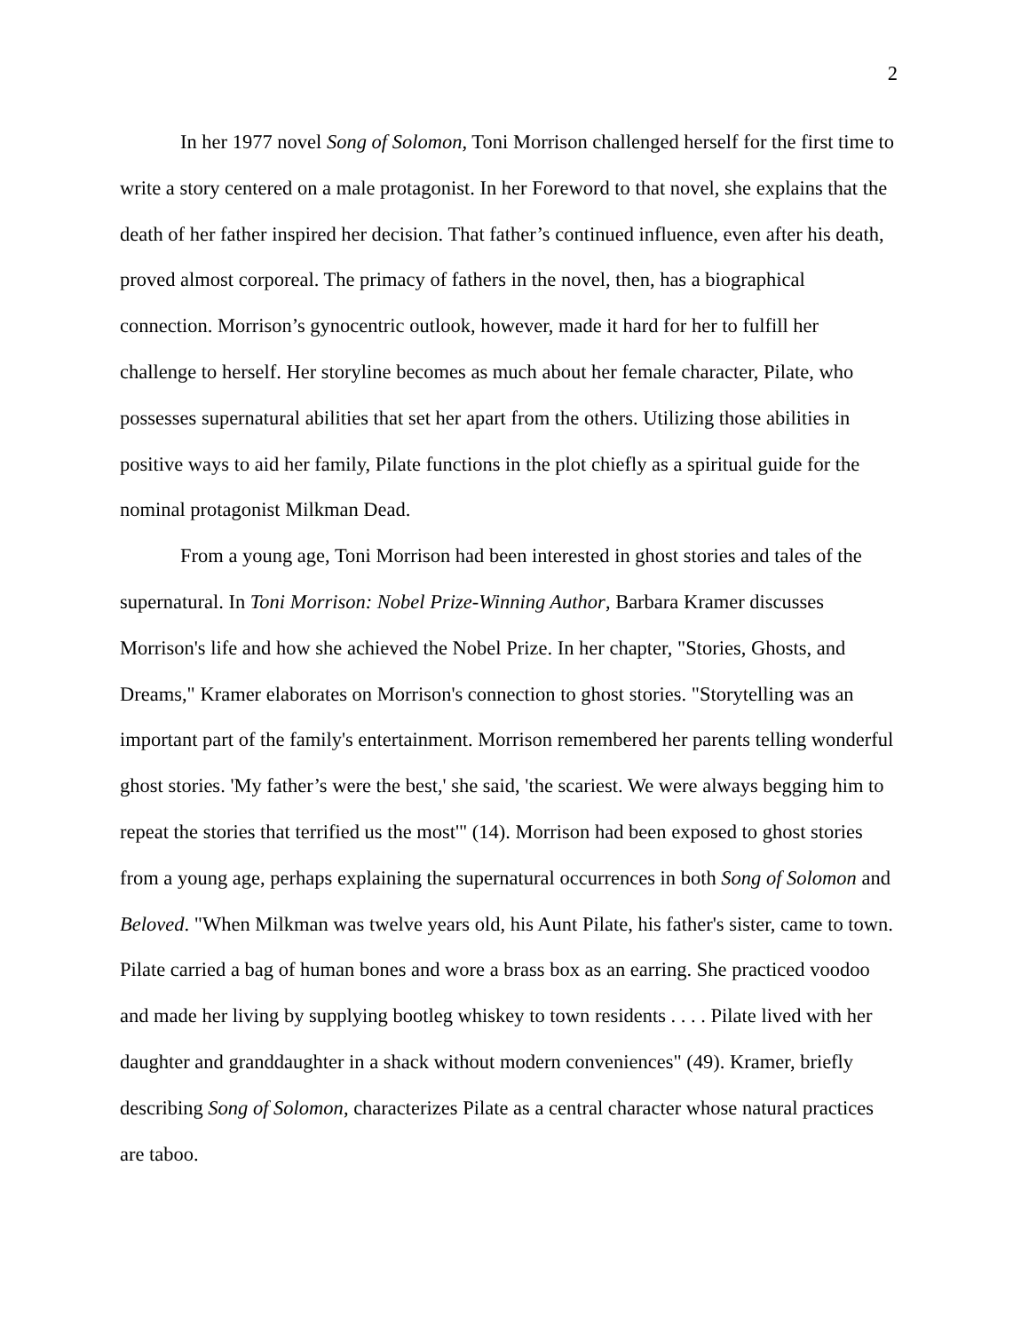2
In her 1977 novel Song of Solomon, Toni Morrison challenged herself for the first time to write a story centered on a male protagonist. In her Foreword to that novel, she explains that the death of her father inspired her decision. That father’s continued influence, even after his death, proved almost corporeal. The primacy of fathers in the novel, then, has a biographical connection. Morrison’s gynocentric outlook, however, made it hard for her to fulfill her challenge to herself. Her storyline becomes as much about her female character, Pilate, who possesses supernatural abilities that set her apart from the others. Utilizing those abilities in positive ways to aid her family, Pilate functions in the plot chiefly as a spiritual guide for the nominal protagonist Milkman Dead.
From a young age, Toni Morrison had been interested in ghost stories and tales of the supernatural. In Toni Morrison: Nobel Prize-Winning Author, Barbara Kramer discusses Morrison's life and how she achieved the Nobel Prize. In her chapter, "Stories, Ghosts, and Dreams," Kramer elaborates on Morrison's connection to ghost stories. "Storytelling was an important part of the family's entertainment. Morrison remembered her parents telling wonderful ghost stories. 'My father’s were the best,' she said, 'the scariest. We were always begging him to repeat the stories that terrified us the most'" (14). Morrison had been exposed to ghost stories from a young age, perhaps explaining the supernatural occurrences in both Song of Solomon and Beloved. "When Milkman was twelve years old, his Aunt Pilate, his father's sister, came to town. Pilate carried a bag of human bones and wore a brass box as an earring. She practiced voodoo and made her living by supplying bootleg whiskey to town residents . . . . Pilate lived with her daughter and granddaughter in a shack without modern conveniences" (49). Kramer, briefly describing Song of Solomon, characterizes Pilate as a central character whose natural practices are taboo.